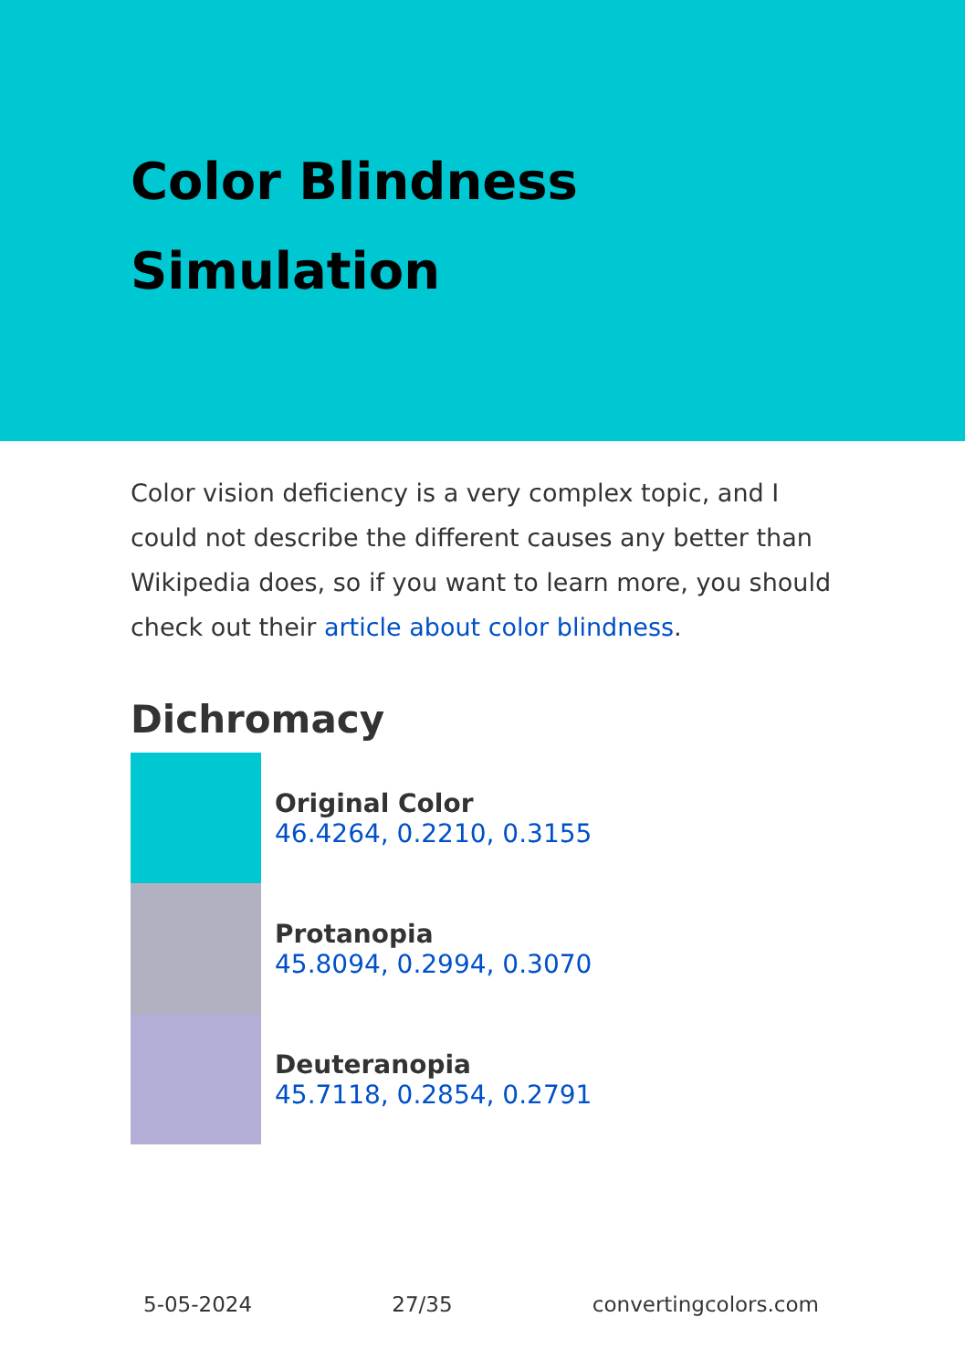Color Blindness
Simulation
Color vision deficiency is a very complex topic, and I could not describe the different causes any better than Wikipedia does, so if you want to learn more, you should check out their article about color blindness.
Dichromacy
Original Color
46.4264, 0.2210, 0.3155
Protanopia
45.8094, 0.2994, 0.3070
Deuteranopia
45.7118, 0.2854, 0.2791
5-05-2024 27/35 convertingcolors.com